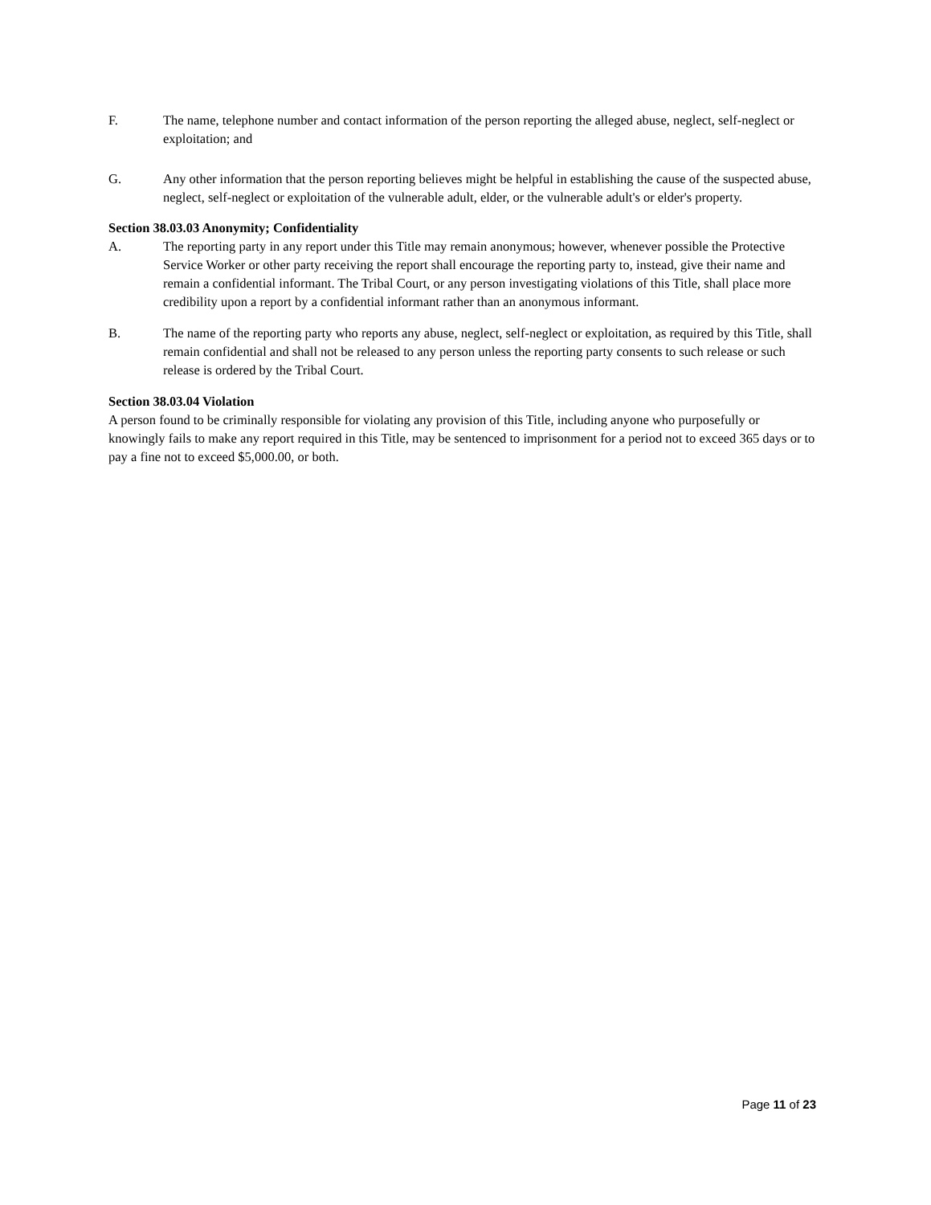F. The name, telephone number and contact information of the person reporting the alleged abuse, neglect, self-neglect or exploitation; and
G. Any other information that the person reporting believes might be helpful in establishing the cause of the suspected abuse, neglect, self-neglect or exploitation of the vulnerable adult, elder, or the vulnerable adult's or elder's property.
Section 38.03.03 Anonymity; Confidentiality
A. The reporting party in any report under this Title may remain anonymous; however, whenever possible the Protective Service Worker or other party receiving the report shall encourage the reporting party to, instead, give their name and remain a confidential informant. The Tribal Court, or any person investigating violations of this Title, shall place more credibility upon a report by a confidential informant rather than an anonymous informant.
B. The name of the reporting party who reports any abuse, neglect, self-neglect or exploitation, as required by this Title, shall remain confidential and shall not be released to any person unless the reporting party consents to such release or such release is ordered by the Tribal Court.
Section 38.03.04 Violation
A person found to be criminally responsible for violating any provision of this Title, including anyone who purposefully or knowingly fails to make any report required in this Title, may be sentenced to imprisonment for a period not to exceed 365 days or to pay a fine not to exceed $5,000.00, or both.
Page 11 of 23